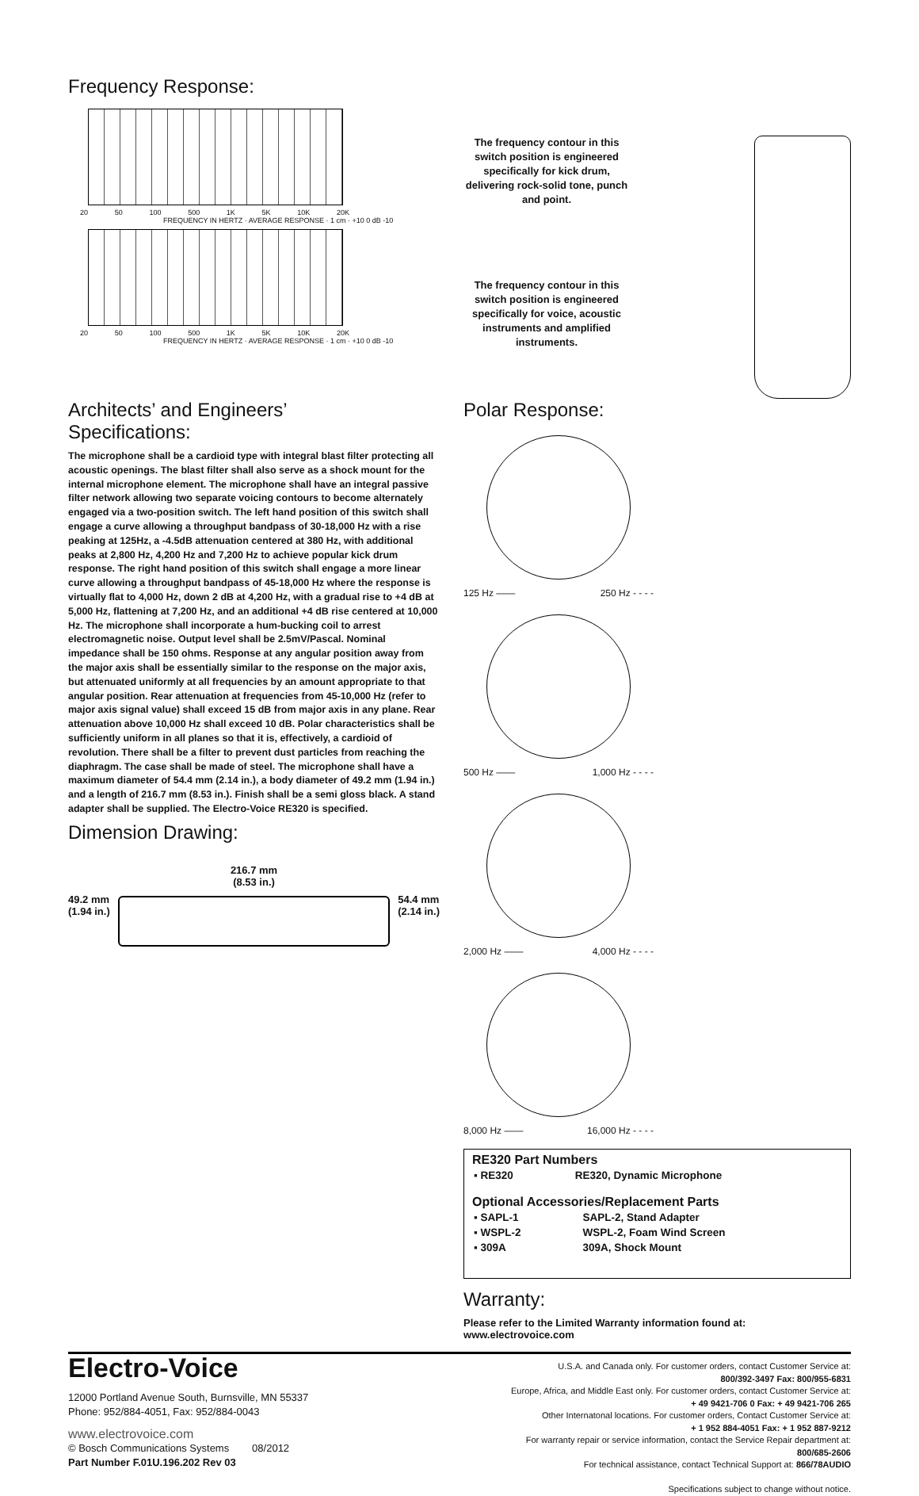Frequency Response:
20 50 100 500 1K 5K 10K 20K
FREQUENCY IN HERTZ · AVERAGE RESPONSE · 1 cm · +10 0 dB -10
20 50 100 500 1K 5K 10K 20K
FREQUENCY IN HERTZ · AVERAGE RESPONSE · 1 cm · +10 0 dB -10
The frequency contour in this switch position is engineered specifically for kick drum, delivering rock-solid tone, punch and point.
The frequency contour in this switch position is engineered specifically for voice, acoustic instruments and amplified instruments.
Architects’ and Engineers’
Specifications:
The microphone shall be a cardioid type with integral blast filter protecting all acoustic openings. The blast filter shall also serve as a shock mount for the internal microphone element. The microphone shall have an integral passive filter network allowing two separate voicing contours to become alternately engaged via a two-position switch. The left hand position of this switch shall engage a curve allowing a throughput bandpass of 30-18,000 Hz with a rise peaking at 125Hz, a -4.5dB attenuation centered at 380 Hz, with additional peaks at 2,800 Hz, 4,200 Hz and 7,200 Hz to achieve popular kick drum response. The right hand position of this switch shall engage a more linear curve allowing a throughput bandpass of 45-18,000 Hz where the response is virtually flat to 4,000 Hz, down 2 dB at 4,200 Hz, with a gradual rise to +4 dB at 5,000 Hz, flattening at 7,200 Hz, and an additional +4 dB rise centered at 10,000 Hz. The microphone shall incorporate a hum-bucking coil to arrest electromagnetic noise. Output level shall be 2.5mV/Pascal. Nominal impedance shall be 150 ohms. Response at any angular position away from the major axis shall be essentially similar to the response on the major axis, but attenuated uniformly at all frequencies by an amount appropriate to that angular position. Rear attenuation at frequencies from 45-10,000 Hz (refer to major axis signal value) shall exceed 15 dB from major axis in any plane. Rear attenuation above 10,000 Hz shall exceed 10 dB. Polar characteristics shall be sufficiently uniform in all planes so that it is, effectively, a cardioid of revolution. There shall be a filter to prevent dust particles from reaching the diaphragm. The case shall be made of steel. The microphone shall have a maximum diameter of 54.4 mm (2.14 in.), a body diameter of 49.2 mm (1.94 in.) and a length of 216.7 mm (8.53 in.). Finish shall be a semi gloss black. A stand adapter shall be supplied. The Electro-Voice RE320 is specified.
Dimension Drawing:
49.2 mm
(1.94 in.)
216.7 mm
(8.53 in.)
54.4 mm
(2.14 in.)
Polar Response:
125 Hz —— 250 Hz - - - -
500 Hz —— 1,000 Hz - - - -
2,000 Hz —— 4,000 Hz - - - -
8,000 Hz —— 16,000 Hz - - - -
RE320 Part Numbers
| ▪ RE320 | RE320, Dynamic Microphone |
Optional Accessories/Replacement Parts
| ▪ SAPL-1 | SAPL-2, Stand Adapter |
| ▪ WSPL-2 | WSPL-2, Foam Wind Screen |
| ▪ 309A | 309A, Shock Mount |
Warranty:
Please refer to the Limited Warranty information found at:
www.electrovoice.com
Electro-Voice
12000 Portland Avenue South, Burnsville, MN 55337
Phone: 952/884-4051, Fax: 952/884-0043
www.electrovoice.com
© Bosch Communications Systems 08/2012
Part Number F.01U.196.202 Rev 03
U.S.A. and Canada only. For customer orders, contact Customer Service at:
800/392-3497 Fax: 800/955-6831
Europe, Africa, and Middle East only. For customer orders, contact Customer Service at:
+ 49 9421-706 0 Fax: + 49 9421-706 265
Other Internatonal locations. For customer orders, Contact Customer Service at:
+ 1 952 884-4051 Fax: + 1 952 887-9212
For warranty repair or service information, contact the Service Repair department at:
800/685-2606
For technical assistance, contact Technical Support at: 866/78AUDIO
Specifications subject to change without notice.